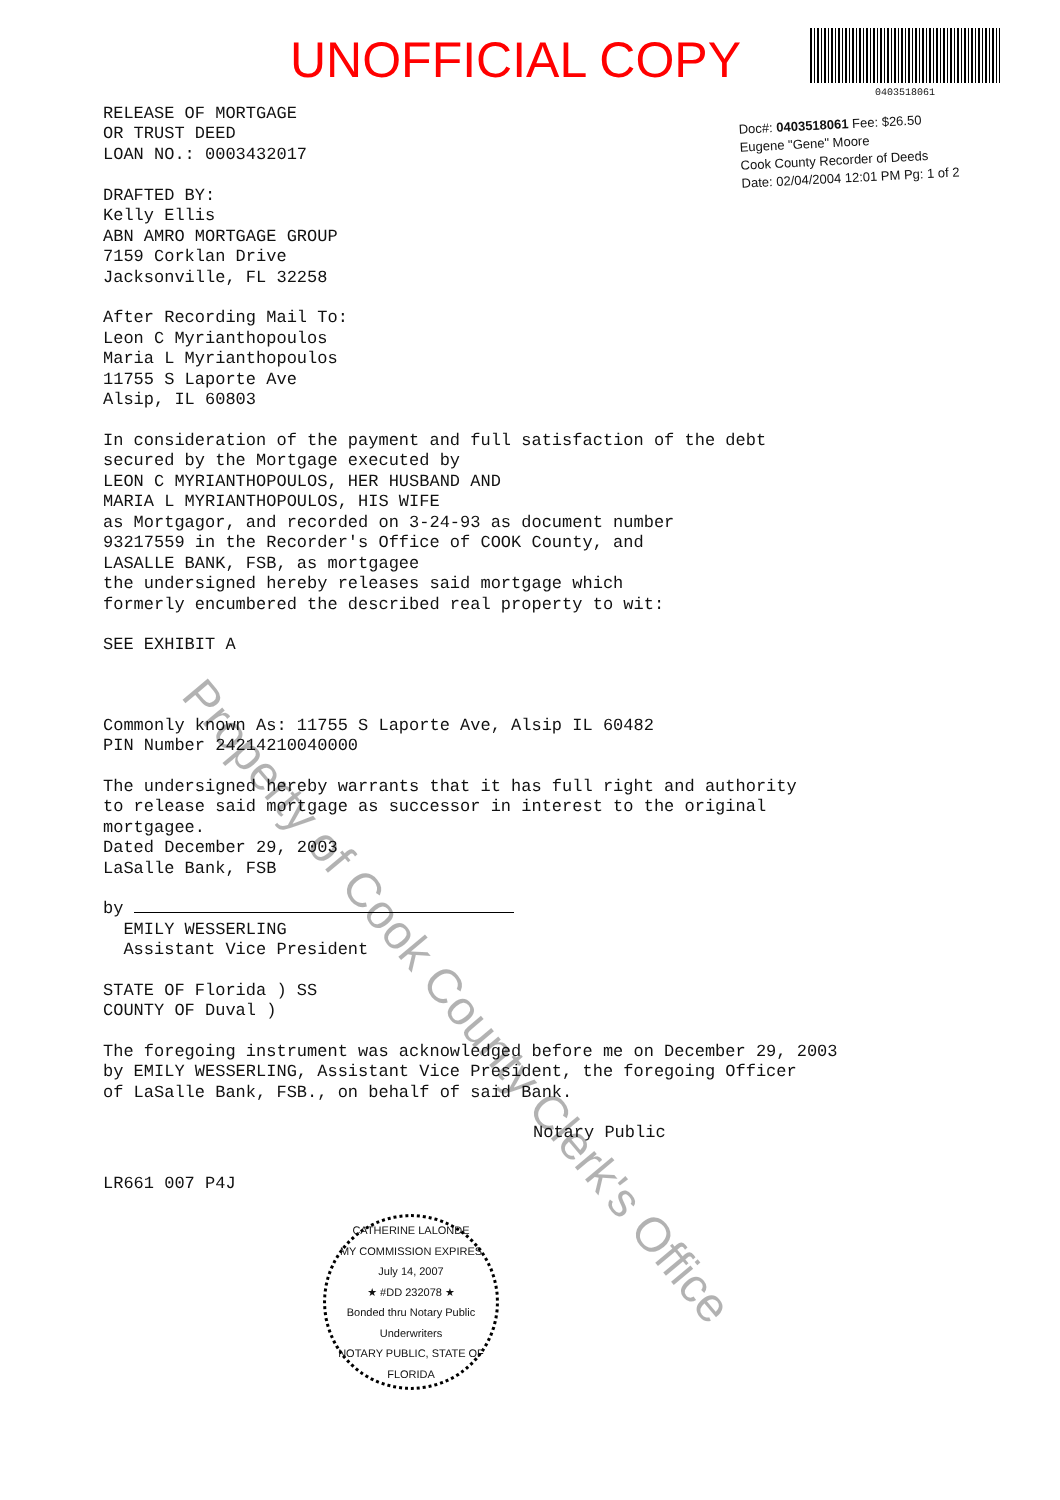UNOFFICIAL COPY
0403518061
RELEASE OF MORTGAGE OR TRUST DEED LOAN NO.: 0003432017
Doc#: 0403518061 Fee: $26.50
Eugene "Gene" Moore
Cook County Recorder of Deeds
Date: 02/04/2004 12:01 PM Pg: 1 of 2
DRAFTED BY: Kelly Ellis ABN AMRO MORTGAGE GROUP 7159 Corklan Drive Jacksonville, FL 32258
After Recording Mail To: Leon C Myrianthopoulos Maria L Myrianthopoulos 11755 S Laporte Ave Alsip, IL 60803
In consideration of the payment and full satisfaction of the debt secured by the Mortgage executed by LEON C MYRIANTHOPOULOS, HER HUSBAND AND MARIA L MYRIANTHOPOULOS, HIS WIFE as Mortgagor, and recorded on 3-24-93 as document number 93217559 in the Recorder's Office of COOK County, and LASALLE BANK, FSB, as mortgagee the undersigned hereby releases said mortgage which formerly encumbered the described real property to wit:
SEE EXHIBIT A
Commonly known As: 11755 S Laporte Ave, Alsip IL 60482 PIN Number 24214210040000
The undersigned hereby warrants that it has full right and authority to release said mortgage as successor in interest to the original mortgagee. Dated December 29, 2003 LaSalle Bank, FSB
by EMILY WESSERLING Assistant Vice President
STATE OF Florida ) SS COUNTY OF Duval )
The foregoing instrument was acknowledged before me on December 29, 2003 by EMILY WESSERLING, Assistant Vice President, the foregoing Officer of LaSalle Bank, FSB., on behalf of said Bank.
Notary Public
LR661 007 P4J
CATHERINE LALONDE
MY COMMISSION EXPIRES
July 14, 2007
★ #DD 232078 ★
Bonded thru Notary Public Underwriters
NOTARY PUBLIC, STATE OF FLORIDA
Property of Cook County Clerk's Office